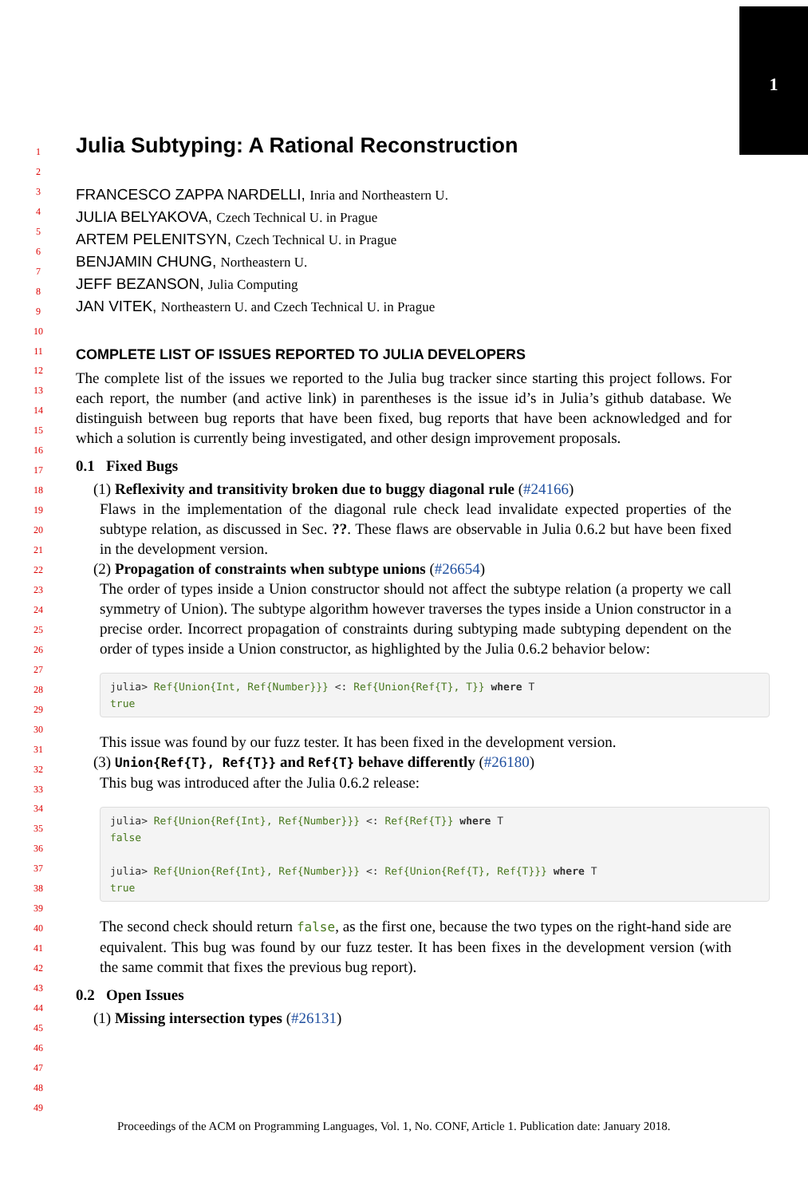1
1
2
3
4
5
6
7
8
9
10
11
12
13
14
15
16
17
18
19
20
21
22
23
24
25
26
27
28
29
30
31
32
33
34
35
36
37
38
39
40
41
42
43
44
45
46
47
48
49
Julia Subtyping: A Rational Reconstruction
FRANCESCO ZAPPA NARDELLI, Inria and Northeastern U.
JULIA BELYAKOVA, Czech Technical U. in Prague
ARTEM PELENITSYN, Czech Technical U. in Prague
BENJAMIN CHUNG, Northeastern U.
JEFF BEZANSON, Julia Computing
JAN VITEK, Northeastern U. and Czech Technical U. in Prague
COMPLETE LIST OF ISSUES REPORTED TO JULIA DEVELOPERS
The complete list of the issues we reported to the Julia bug tracker since starting this project follows. For each report, the number (and active link) in parentheses is the issue id’s in Julia’s github database. We distinguish between bug reports that have been fixed, bug reports that have been acknowledged and for which a solution is currently being investigated, and other design improvement proposals.
0.1 Fixed Bugs
(1) Reflexivity and transitivity broken due to buggy diagonal rule (#24166)
Flaws in the implementation of the diagonal rule check lead invalidate expected properties of the subtype relation, as discussed in Sec. ??. These flaws are observable in Julia 0.6.2 but have been fixed in the development version.
(2) Propagation of constraints when subtype unions (#26654)
The order of types inside a Union constructor should not affect the subtype relation (a property we call symmetry of Union). The subtype algorithm however traverses the types inside a Union constructor in a precise order. Incorrect propagation of constraints during subtyping made subtyping dependent on the order of types inside a Union constructor, as highlighted by the Julia 0.6.2 behavior below:
julia> Ref{Union{Int, Ref{Number}}} <: Ref{Union{Ref{T}, T}} where T
true
This issue was found by our fuzz tester. It has been fixed in the development version.
(3) Union{Ref{T}, Ref{T}} and Ref{T} behave differently (#26180)
This bug was introduced after the Julia 0.6.2 release:
julia> Ref{Union{Ref{Int}, Ref{Number}}} <: Ref{Ref{T}} where T
false

julia> Ref{Union{Ref{Int}, Ref{Number}}} <: Ref{Union{Ref{T}, Ref{T}}} where T
true
The second check should return false, as the first one, because the two types on the right-hand side are equivalent. This bug was found by our fuzz tester. It has been fixes in the development version (with the same commit that fixes the previous bug report).
0.2 Open Issues
(1) Missing intersection types (#26131)
Proceedings of the ACM on Programming Languages, Vol. 1, No. CONF, Article 1. Publication date: January 2018.